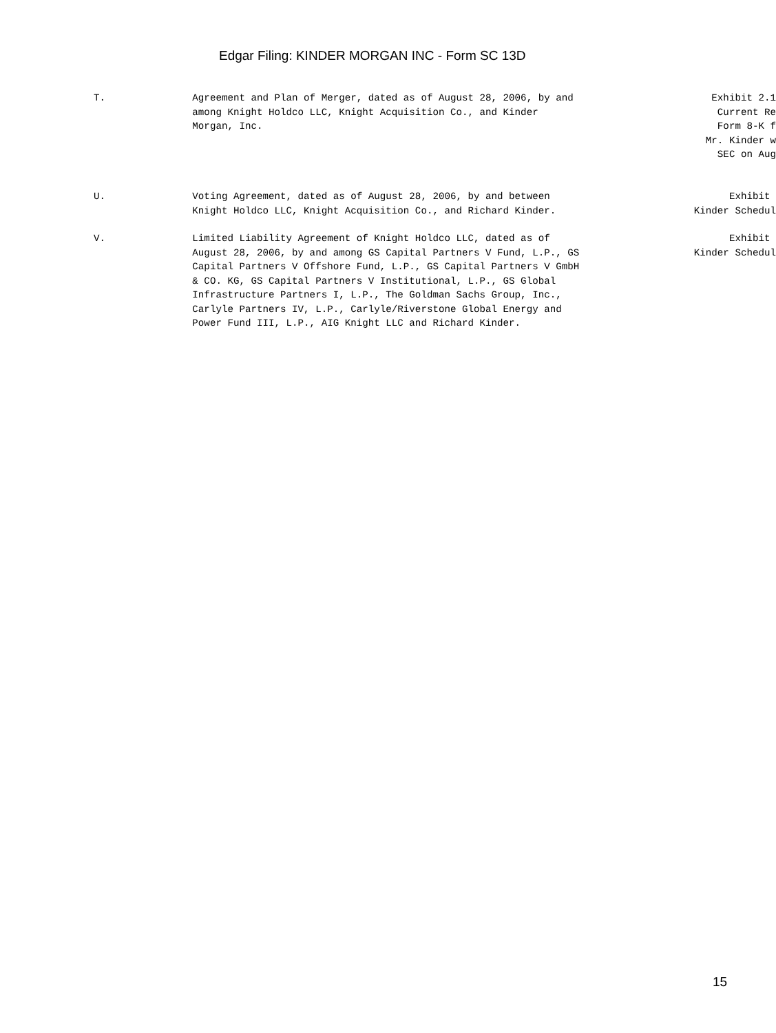Edgar Filing: KINDER MORGAN INC - Form SC 13D
| T. | Agreement and Plan of Merger, dated as of August 28, 2006, by and among Knight Holdco LLC, Knight Acquisition Co., and Kinder Morgan, Inc. | Exhibit 2.1 Current Re Form 8-K f Mr. Kinder w SEC on Aug |
| U. | Voting Agreement, dated as of August 28, 2006, by and between Knight Holdco LLC, Knight Acquisition Co., and Richard Kinder. | Exhibit Kinder Schedul |
| V. | Limited Liability Agreement of Knight Holdco LLC, dated as of August 28, 2006, by and among GS Capital Partners V Fund, L.P., GS Capital Partners V Offshore Fund, L.P., GS Capital Partners V GmbH & CO. KG, GS Capital Partners V Institutional, L.P., GS Global Infrastructure Partners I, L.P., The Goldman Sachs Group, Inc., Carlyle Partners IV, L.P., Carlyle/Riverstone Global Energy and Power Fund III, L.P., AIG Knight LLC and Richard Kinder. | Exhibit Kinder Schedul |
15